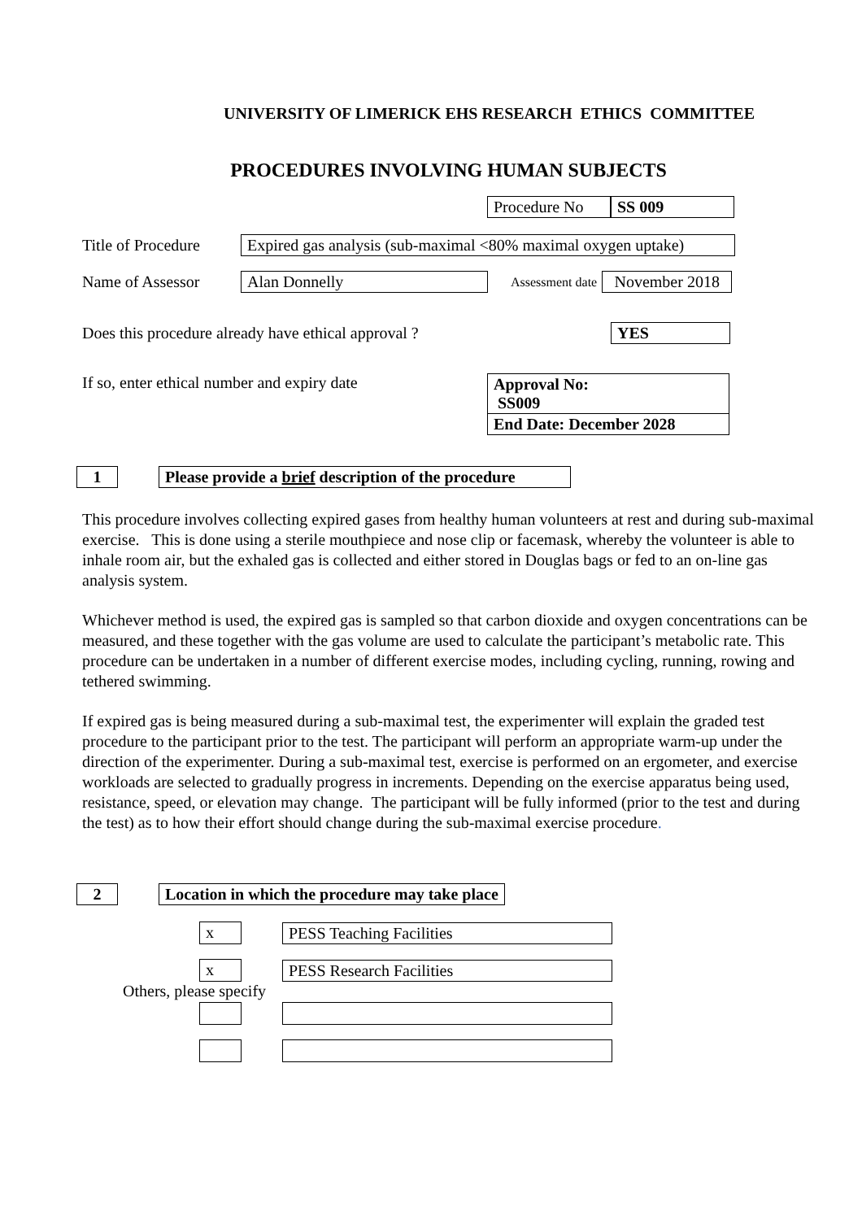UNIVERSITY OF LIMERICK EHS RESEARCH ETHICS COMMITTEE
PROCEDURES INVOLVING HUMAN SUBJECTS
Procedure No SS 009
Title of Procedure Expired gas analysis (sub-maximal <80% maximal oxygen uptake)
Name of Assessor Alan Donnelly Assessment date November 2018
Does this procedure already have ethical approval ? YES
If so, enter ethical number and expiry date
Approval No:
SS009
End Date: December 2028
1 Please provide a brief description of the procedure
This procedure involves collecting expired gases from healthy human volunteers at rest and during sub-maximal exercise. This is done using a sterile mouthpiece and nose clip or facemask, whereby the volunteer is able to inhale room air, but the exhaled gas is collected and either stored in Douglas bags or fed to an on-line gas analysis system.
Whichever method is used, the expired gas is sampled so that carbon dioxide and oxygen concentrations can be measured, and these together with the gas volume are used to calculate the participant’s metabolic rate. This procedure can be undertaken in a number of different exercise modes, including cycling, running, rowing and tethered swimming.
If expired gas is being measured during a sub-maximal test, the experimenter will explain the graded test procedure to the participant prior to the test. The participant will perform an appropriate warm-up under the direction of the experimenter. During a sub-maximal test, exercise is performed on an ergometer, and exercise workloads are selected to gradually progress in increments. Depending on the exercise apparatus being used, resistance, speed, or elevation may change. The participant will be fully informed (prior to the test and during the test) as to how their effort should change during the sub-maximal exercise procedure.
2 Location in which the procedure may take place
x PESS Teaching Facilities
x PESS Research Facilities
Others, please specify